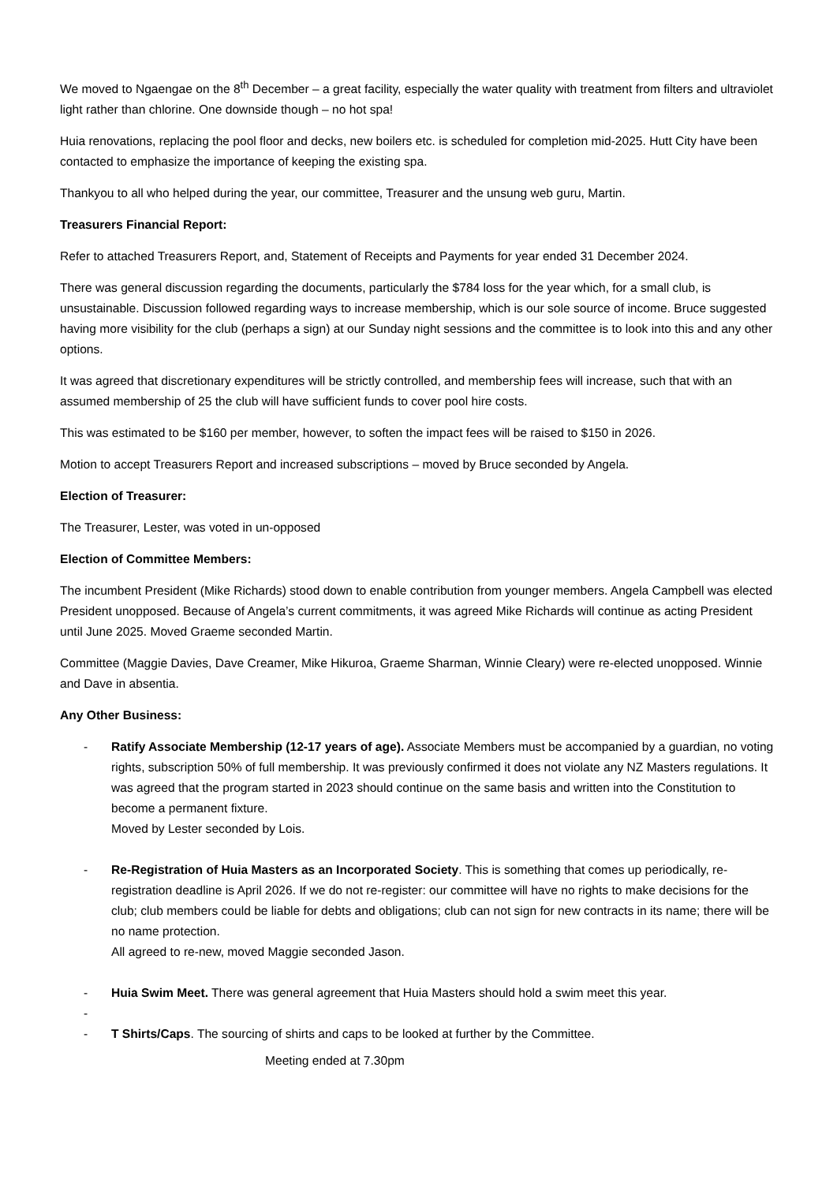We moved to Ngaengae on the 8<sup>th</sup> December – a great facility, especially the water quality with treatment from filters and ultraviolet light rather than chlorine. One downside though – no hot spa!
Huia renovations, replacing the pool floor and decks, new boilers etc. is scheduled for completion mid-2025. Hutt City have been contacted to emphasize the importance of keeping the existing spa.
Thankyou to all who helped during the year, our committee, Treasurer and the unsung web guru, Martin.
Treasurers Financial Report:
Refer to attached Treasurers Report, and, Statement of Receipts and Payments for year ended 31 December 2024.
There was general discussion regarding the documents, particularly the $784 loss for the year which, for a small club, is unsustainable. Discussion followed regarding ways to increase membership, which is our sole source of income. Bruce suggested having more visibility for the club (perhaps a sign) at our Sunday night sessions and the committee is to look into this and any other options.
It was agreed that discretionary expenditures will be strictly controlled, and membership fees will increase, such that with an assumed membership of 25 the club will have sufficient funds to cover pool hire costs.
This was estimated to be $160 per member, however, to soften the impact fees will be raised to $150 in 2026.
Motion to accept Treasurers Report and increased subscriptions – moved by Bruce seconded by Angela.
Election of Treasurer:
The Treasurer, Lester, was voted in un-opposed
Election of Committee Members:
The incumbent President (Mike Richards) stood down to enable contribution from younger members. Angela Campbell was elected President unopposed. Because of Angela’s current commitments, it was agreed Mike Richards will continue as acting President until June 2025. Moved Graeme seconded Martin.
Committee (Maggie Davies, Dave Creamer, Mike Hikuroa, Graeme Sharman, Winnie Cleary) were re-elected unopposed. Winnie and Dave in absentia.
Any Other Business:
- Ratify Associate Membership (12-17 years of age). Associate Members must be accompanied by a guardian, no voting rights, subscription 50% of full membership. It was previously confirmed it does not violate any NZ Masters regulations. It was agreed that the program started in 2023 should continue on the same basis and written into the Constitution to become a permanent fixture.
Moved by Lester seconded by Lois.
- Re-Registration of Huia Masters as an Incorporated Society. This is something that comes up periodically, re-registration deadline is April 2026. If we do not re-register: our committee will have no rights to make decisions for the club; club members could be liable for debts and obligations; club can not sign for new contracts in its name; there will be no name protection.
All agreed to re-new, moved Maggie seconded Jason.
- Huia Swim Meet. There was general agreement that Huia Masters should hold a swim meet this year.
-
- T Shirts/Caps. The sourcing of shirts and caps to be looked at further by the Committee.
Meeting ended at 7.30pm